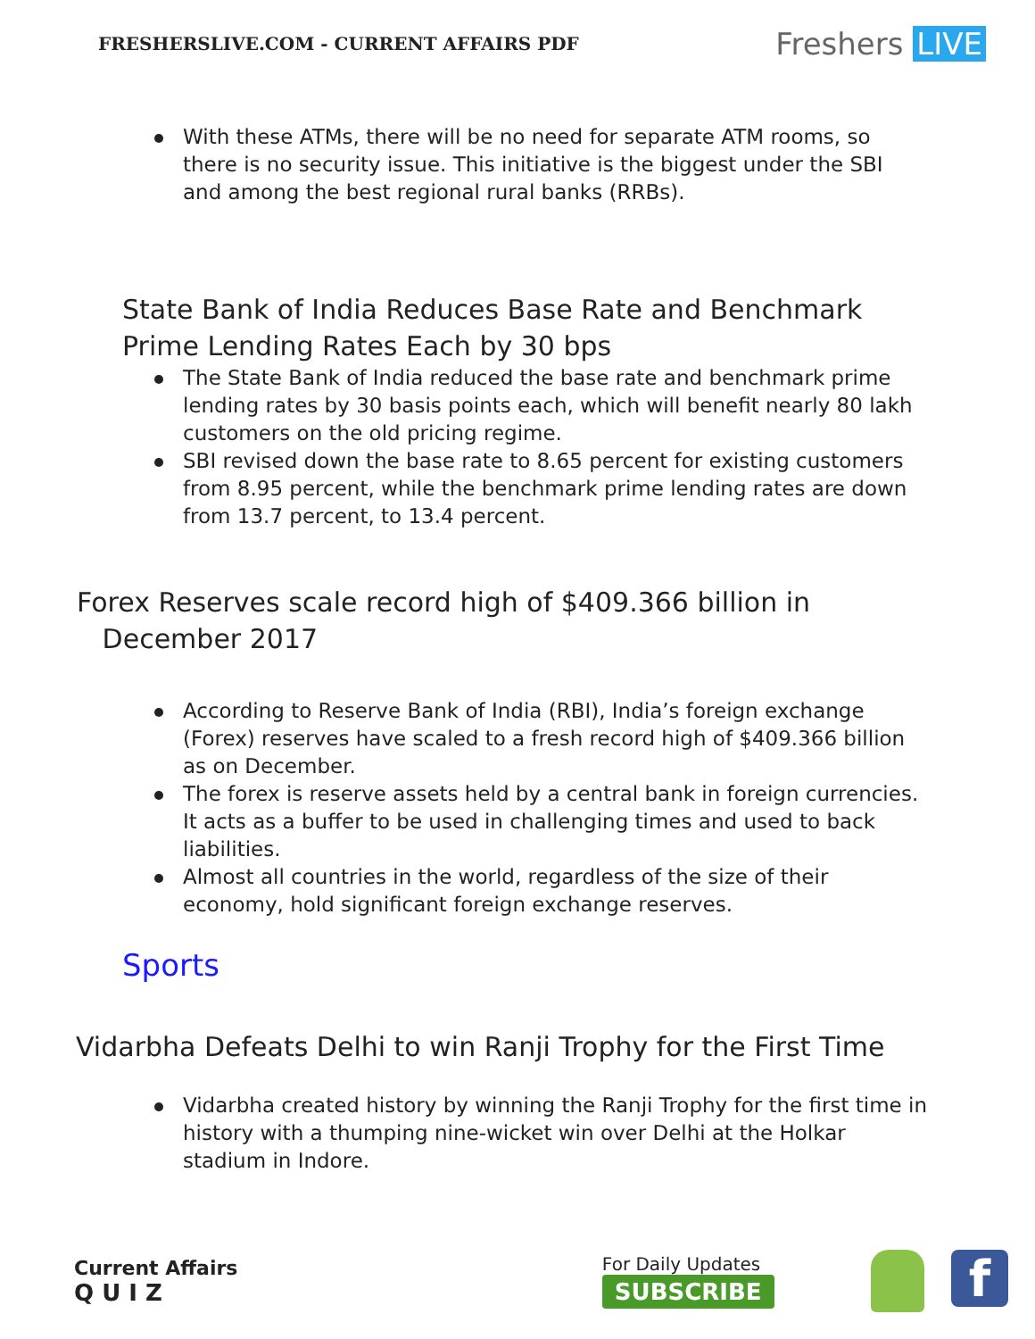FRESHERSLIVE.COM - CURRENT AFFAIRS PDF
Freshers LIVE
With these ATMs, there will be no need for separate ATM rooms, so there is no security issue. This initiative is the biggest under the SBI and among the best regional rural banks (RRBs).
State Bank of India Reduces Base Rate and Benchmark Prime Lending Rates Each by 30 bps
The State Bank of India reduced the base rate and benchmark prime lending rates by 30 basis points each, which will benefit nearly 80 lakh customers on the old pricing regime.
SBI revised down the base rate to 8.65 percent for existing customers from 8.95 percent, while the benchmark prime lending rates are down from 13.7 percent, to 13.4 percent.
Forex Reserves scale record high of $409.366 billion in
December 2017
According to Reserve Bank of India (RBI), India’s foreign exchange (Forex) reserves have scaled to a fresh record high of $409.366 billion as on December.
The forex is reserve assets held by a central bank in foreign currencies. It acts as a buffer to be used in challenging times and used to back liabilities.
Almost all countries in the world, regardless of the size of their economy, hold significant foreign exchange reserves.
Sports
Vidarbha Defeats Delhi to win Ranji Trophy for the First Time
Vidarbha created history by winning the Ranji Trophy for the first time in history with a thumping nine-wicket win over Delhi at the Holkar stadium in Indore.
Current Affairs
Q U I Z
For Daily Updates
SUBSCRIBE
f